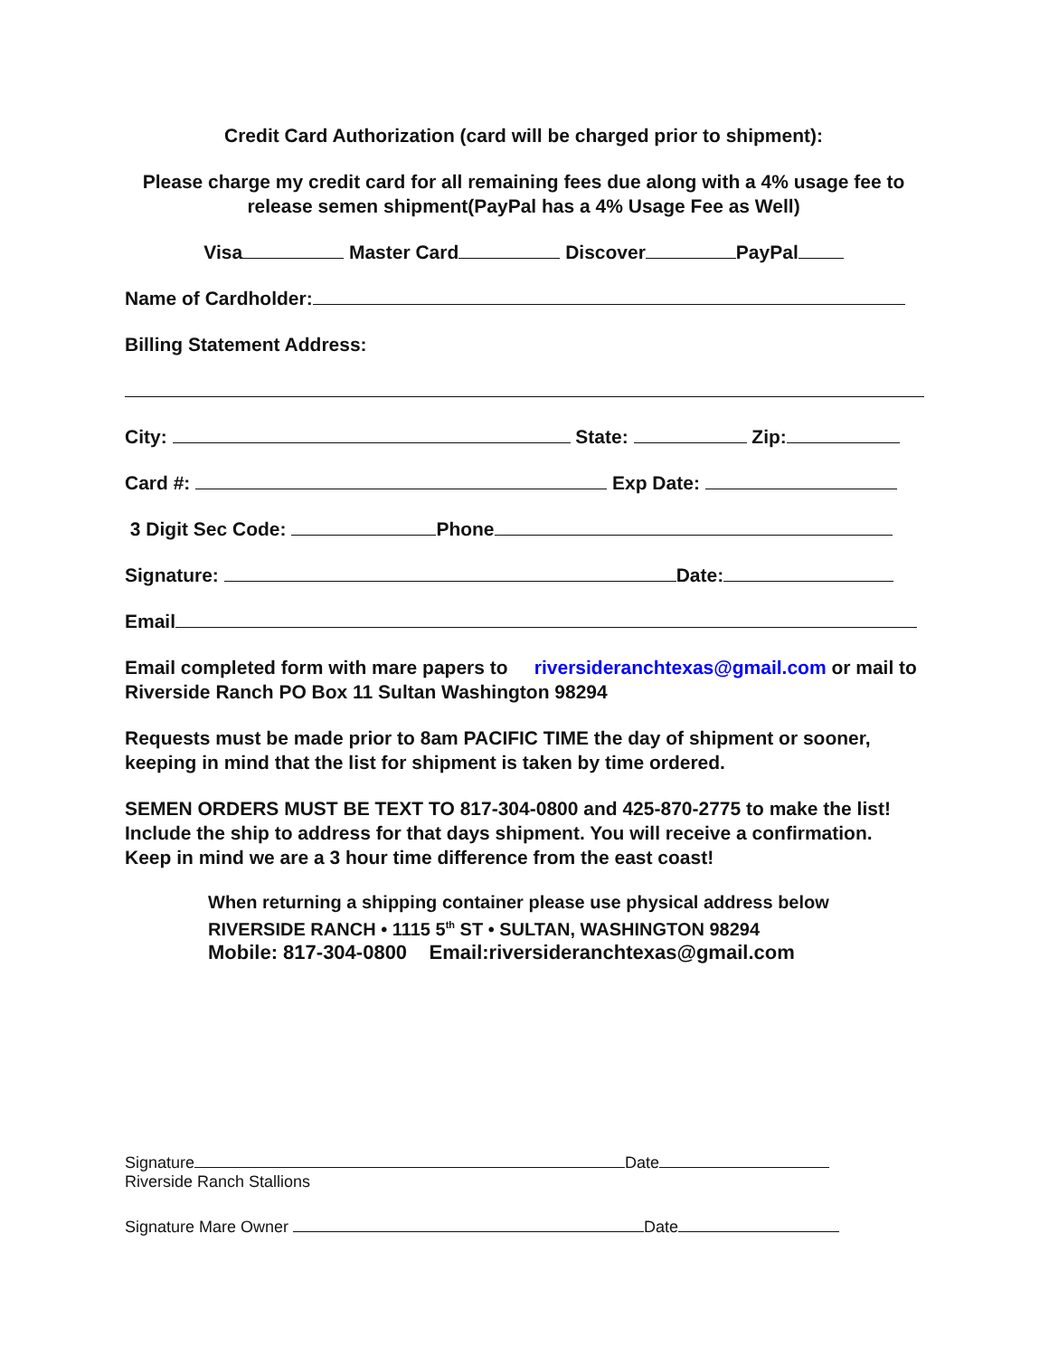Credit Card Authorization (card will be charged prior to shipment):
Please charge my credit card for all remaining fees due along with a 4% usage fee to release semen shipment(PayPal has a 4% Usage Fee as Well)
Visa Master Card Discover PayPal
Name of Cardholder:
Billing Statement Address:
City: State: Zip:
Card #: Exp Date:
3 Digit Sec Code: Phone
Signature: Date:
Email
Email completed form with mare papers to riversideranchtexas@gmail.com or mail to Riverside Ranch PO Box 11 Sultan Washington 98294
Requests must be made prior to 8am PACIFIC TIME the day of shipment or sooner, keeping in mind that the list for shipment is taken by time ordered.
SEMEN ORDERS MUST BE TEXT TO 817-304-0800 and 425-870-2775 to make the list! Include the ship to address for that days shipment. You will receive a confirmation. Keep in mind we are a 3 hour time difference from the east coast!
When returning a shipping container please use physical address below
RIVERSIDE RANCH • 1115 5<sup>th</sup> ST • SULTAN, WASHINGTON 98294
Mobile: 817-304-0800 Email:riversideranchtexas@gmail.com
Signature Date
Riverside Ranch Stallions
Signature Mare Owner Date